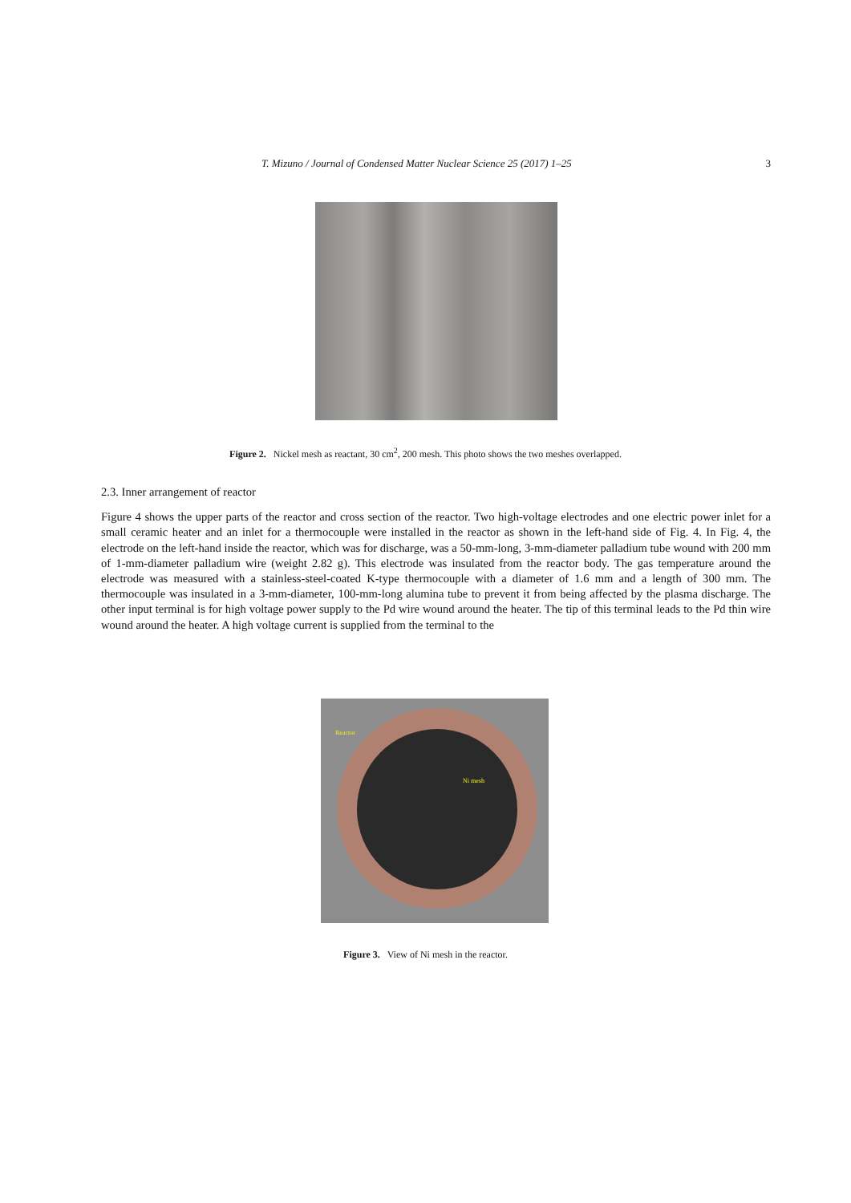T. Mizuno / Journal of Condensed Matter Nuclear Science 25 (2017) 1–25 3
Figure 2. Nickel mesh as reactant, 30 cm<sup>2</sup>, 200 mesh. This photo shows the two meshes overlapped.
2.3. Inner arrangement of reactor
Figure 4 shows the upper parts of the reactor and cross section of the reactor. Two high-voltage electrodes and one electric power inlet for a small ceramic heater and an inlet for a thermocouple were installed in the reactor as shown in the left-hand side of Fig. 4. In Fig. 4, the electrode on the left-hand inside the reactor, which was for discharge, was a 50-mm-long, 3-mm-diameter palladium tube wound with 200 mm of 1-mm-diameter palladium wire (weight 2.82 g). This electrode was insulated from the reactor body. The gas temperature around the electrode was measured with a stainless-steel-coated K-type thermocouple with a diameter of 1.6 mm and a length of 300 mm. The thermocouple was insulated in a 3-mm-diameter, 100-mm-long alumina tube to prevent it from being affected by the plasma discharge. The other input terminal is for high voltage power supply to the Pd wire wound around the heater. The tip of this terminal leads to the Pd thin wire wound around the heater. A high voltage current is supplied from the terminal to the
Reactor
Ni mesh
Figure 3. View of Ni mesh in the reactor.